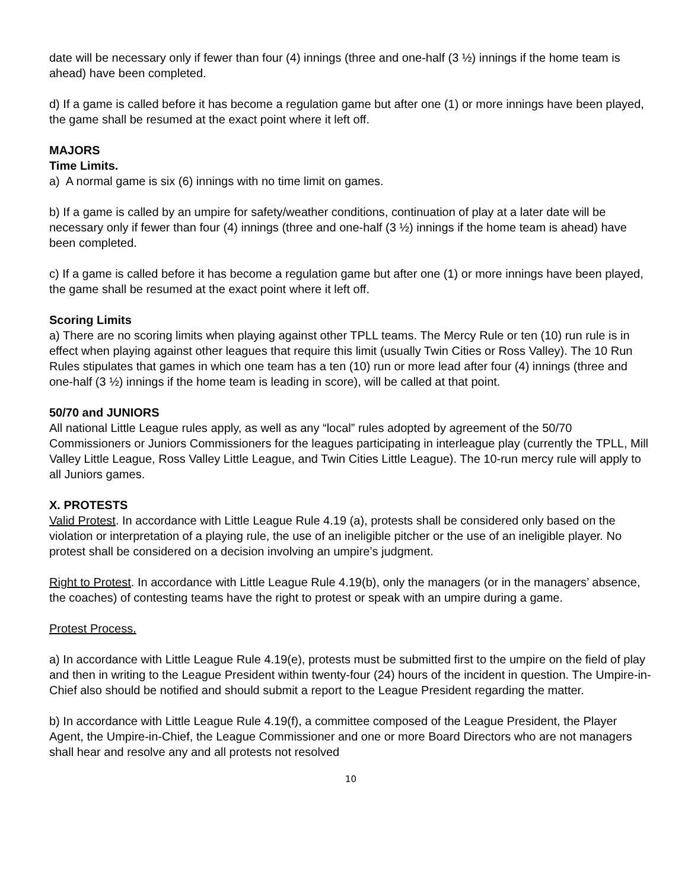date will be necessary only if fewer than four (4) innings (three and one-half (3 ½) innings if the home team is ahead) have been completed.
d) If a game is called before it has become a regulation game but after one (1) or more innings have been played, the game shall be resumed at the exact point where it left off.
MAJORS
Time Limits.
a) A normal game is six (6) innings with no time limit on games.
b) If a game is called by an umpire for safety/weather conditions, continuation of play at a later date will be necessary only if fewer than four (4) innings (three and one-half (3 ½) innings if the home team is ahead) have been completed.
c) If a game is called before it has become a regulation game but after one (1) or more innings have been played, the game shall be resumed at the exact point where it left off.
Scoring Limits
a) There are no scoring limits when playing against other TPLL teams. The Mercy Rule or ten (10) run rule is in effect when playing against other leagues that require this limit (usually Twin Cities or Ross Valley). The 10 Run Rules stipulates that games in which one team has a ten (10) run or more lead after four (4) innings (three and one-half (3 ½) innings if the home team is leading in score), will be called at that point.
50/70 and JUNIORS
All national Little League rules apply, as well as any “local” rules adopted by agreement of the 50/70 Commissioners or Juniors Commissioners for the leagues participating in interleague play (currently the TPLL, Mill Valley Little League, Ross Valley Little League, and Twin Cities Little League). The 10-run mercy rule will apply to all Juniors games.
X. PROTESTS
Valid Protest. In accordance with Little League Rule 4.19 (a), protests shall be considered only based on the violation or interpretation of a playing rule, the use of an ineligible pitcher or the use of an ineligible player. No protest shall be considered on a decision involving an umpire’s judgment.
Right to Protest. In accordance with Little League Rule 4.19(b), only the managers (or in the managers’ absence, the coaches) of contesting teams have the right to protest or speak with an umpire during a game.
Protest Process.
a) In accordance with Little League Rule 4.19(e), protests must be submitted first to the umpire on the field of play and then in writing to the League President within twenty-four (24) hours of the incident in question. The Umpire-in-Chief also should be notified and should submit a report to the League President regarding the matter.
b) In accordance with Little League Rule 4.19(f), a committee composed of the League President, the Player Agent, the Umpire-in-Chief, the League Commissioner and one or more Board Directors who are not managers shall hear and resolve any and all protests not resolved
10